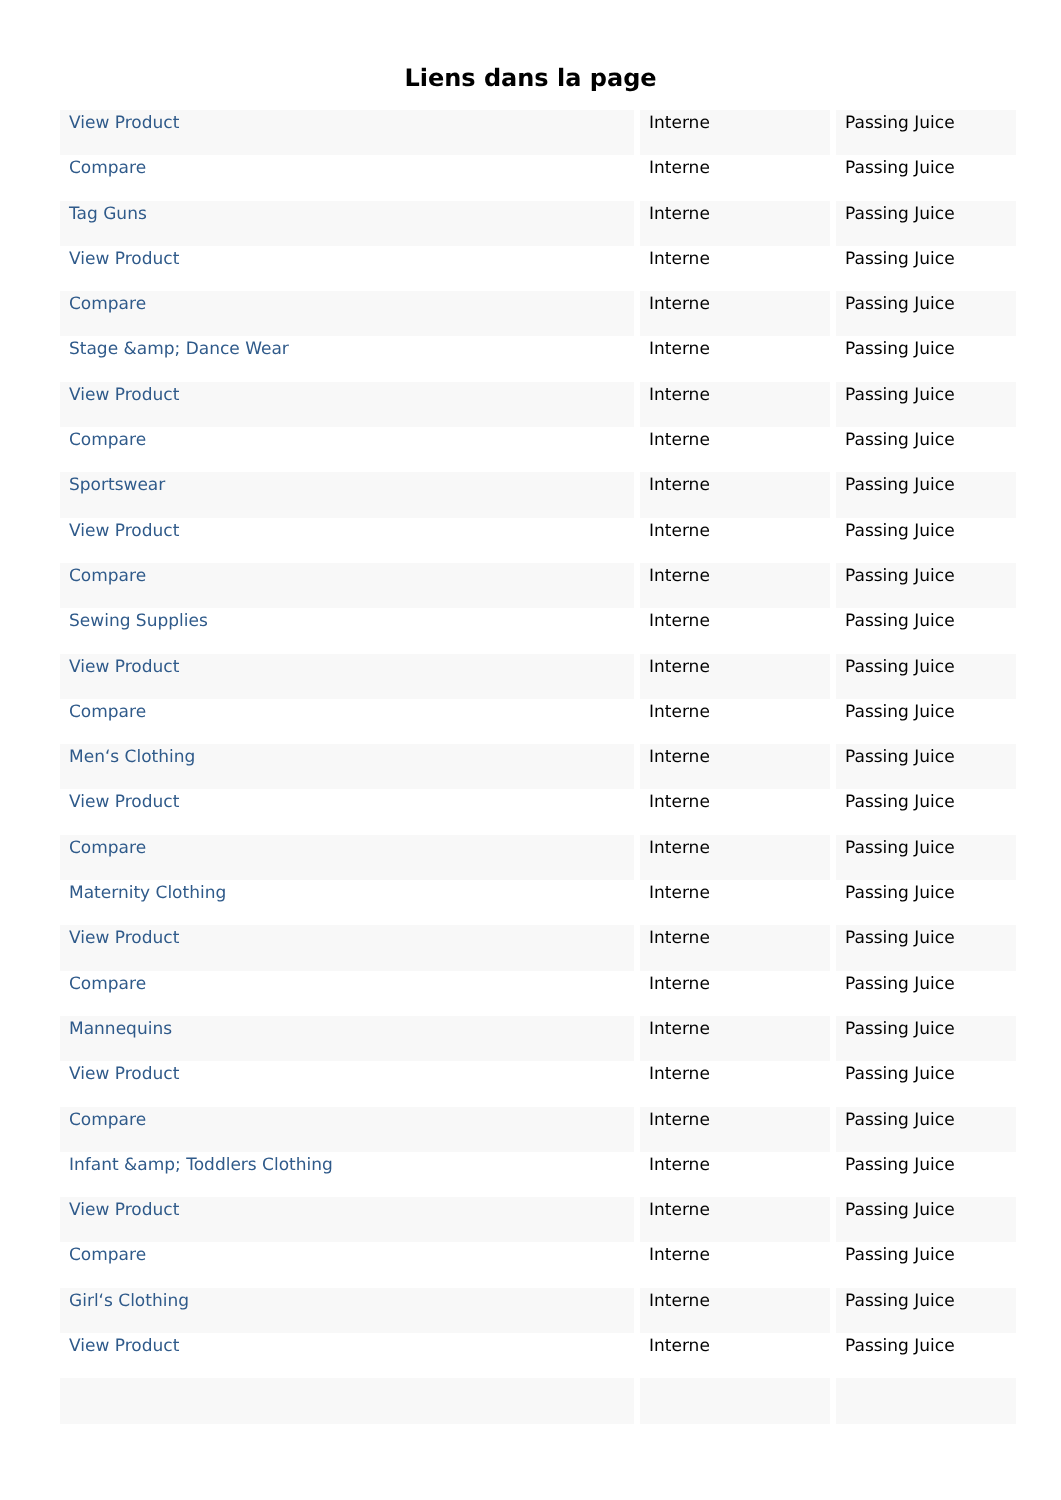Liens dans la page
| View Product | Interne | Passing Juice |
| Compare | Interne | Passing Juice |
| Tag Guns | Interne | Passing Juice |
| View Product | Interne | Passing Juice |
| Compare | Interne | Passing Juice |
| Stage &amp; Dance Wear | Interne | Passing Juice |
| View Product | Interne | Passing Juice |
| Compare | Interne | Passing Juice |
| Sportswear | Interne | Passing Juice |
| View Product | Interne | Passing Juice |
| Compare | Interne | Passing Juice |
| Sewing Supplies | Interne | Passing Juice |
| View Product | Interne | Passing Juice |
| Compare | Interne | Passing Juice |
| Men‘s Clothing | Interne | Passing Juice |
| View Product | Interne | Passing Juice |
| Compare | Interne | Passing Juice |
| Maternity Clothing | Interne | Passing Juice |
| View Product | Interne | Passing Juice |
| Compare | Interne | Passing Juice |
| Mannequins | Interne | Passing Juice |
| View Product | Interne | Passing Juice |
| Compare | Interne | Passing Juice |
| Infant &amp; Toddlers Clothing | Interne | Passing Juice |
| View Product | Interne | Passing Juice |
| Compare | Interne | Passing Juice |
| Girl‘s Clothing | Interne | Passing Juice |
| View Product | Interne | Passing Juice |